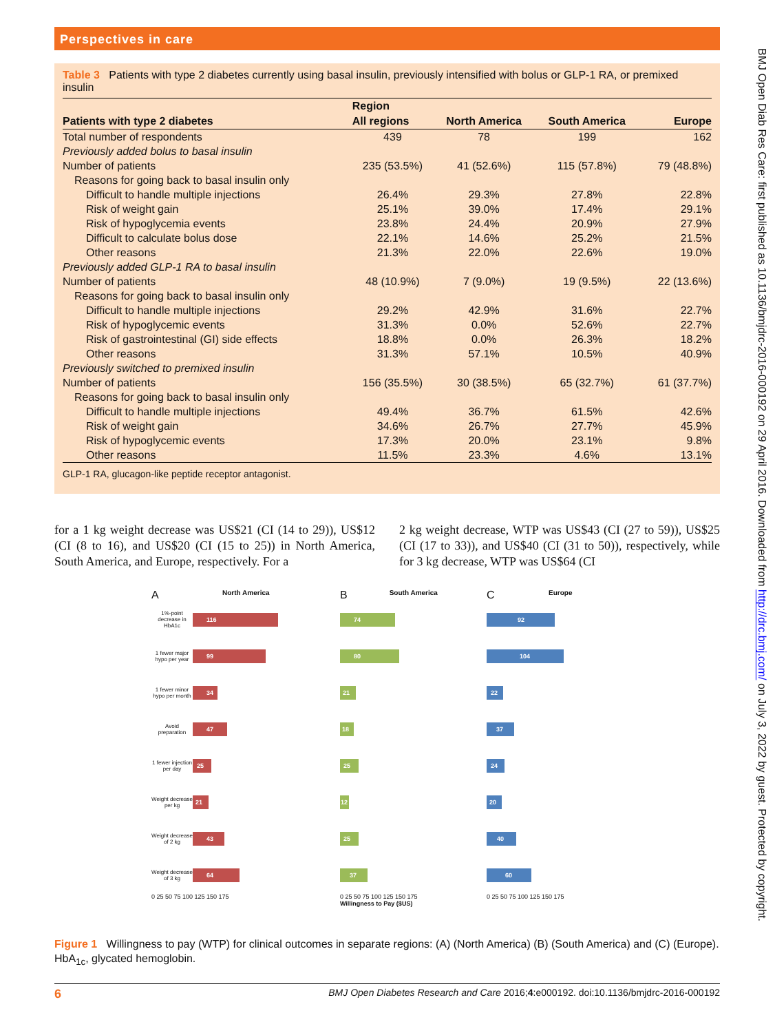Perspectives in care
Table 3 Patients with type 2 diabetes currently using basal insulin, previously intensified with bolus or GLP-1 RA, or premixed insulin
| | Region | | | |
| --- | --- | --- | --- | --- |
| Patients with type 2 diabetes | All regions | North America | South America | Europe |
| Total number of respondents | 439 | 78 | 199 | 162 |
| Previously added bolus to basal insulin | | | | |
| Number of patients | 235 (53.5%) | 41 (52.6%) | 115 (57.8%) | 79 (48.8%) |
| Reasons for going back to basal insulin only | | | | |
| Difficult to handle multiple injections | 26.4% | 29.3% | 27.8% | 22.8% |
| Risk of weight gain | 25.1% | 39.0% | 17.4% | 29.1% |
| Risk of hypoglycemia events | 23.8% | 24.4% | 20.9% | 27.9% |
| Difficult to calculate bolus dose | 22.1% | 14.6% | 25.2% | 21.5% |
| Other reasons | 21.3% | 22.0% | 22.6% | 19.0% |
| Previously added GLP-1 RA to basal insulin | | | | |
| Number of patients | 48 (10.9%) | 7 (9.0%) | 19 (9.5%) | 22 (13.6%) |
| Reasons for going back to basal insulin only | | | | |
| Difficult to handle multiple injections | 29.2% | 42.9% | 31.6% | 22.7% |
| Risk of hypoglycemic events | 31.3% | 0.0% | 52.6% | 22.7% |
| Risk of gastrointestinal (GI) side effects | 18.8% | 0.0% | 26.3% | 18.2% |
| Other reasons | 31.3% | 57.1% | 10.5% | 40.9% |
| Previously switched to premixed insulin | | | | |
| Number of patients | 156 (35.5%) | 30 (38.5%) | 65 (32.7%) | 61 (37.7%) |
| Reasons for going back to basal insulin only | | | | |
| Difficult to handle multiple injections | 49.4% | 36.7% | 61.5% | 42.6% |
| Risk of weight gain | 34.6% | 26.7% | 27.7% | 45.9% |
| Risk of hypoglycemic events | 17.3% | 20.0% | 23.1% | 9.8% |
| Other reasons | 11.5% | 23.3% | 4.6% | 13.1% |
GLP-1 RA, glucagon-like peptide receptor antagonist.
for a 1 kg weight decrease was US$21 (CI (14 to 29)), US$12 (CI (8 to 16), and US$20 (CI (15 to 25)) in North America, South America, and Europe, respectively. For a
2 kg weight decrease, WTP was US$43 (CI (27 to 59)), US$25 (CI (17 to 33)), and US$40 (CI (31 to 50)), respectively, while for 3 kg decrease, WTP was US$64 (CI
A North America
1%-point decrease in HbA1c
116
1 fewer major hypo per year
99
1 fewer minor hypo per month
34
Avoid preparation
47
1 fewer injection per day
25
Weight decrease per kg
21
Weight decrease of 2 kg
43
Weight decrease of 3 kg
64
0 25 50 75 100 125 150 175
B South America
74
80
21
18
25
12
25
37
0 25 50 75 100 125 150 175
Willingness to Pay ($US)
C Europe
92
104
22
37
24
20
40
60
0 25 50 75 100 125 150 175
Figure 1 Willingness to pay (WTP) for clinical outcomes in separate regions: (A) (North America) (B) (South America) and (C) (Europe). HbA<sub>1c</sub>, glycated hemoglobin.
6 BMJ Open Diabetes Research and Care 2016;4:e000192. doi:10.1136/bmjdrc-2016-000192
BMJ Open Diab Res Care: first published as 10.1136/bmjdrc-2016-000192 on 29 April 2016. Downloaded from http://drc.bmj.com/ on July 3, 2022 by guest. Protected by copyright.